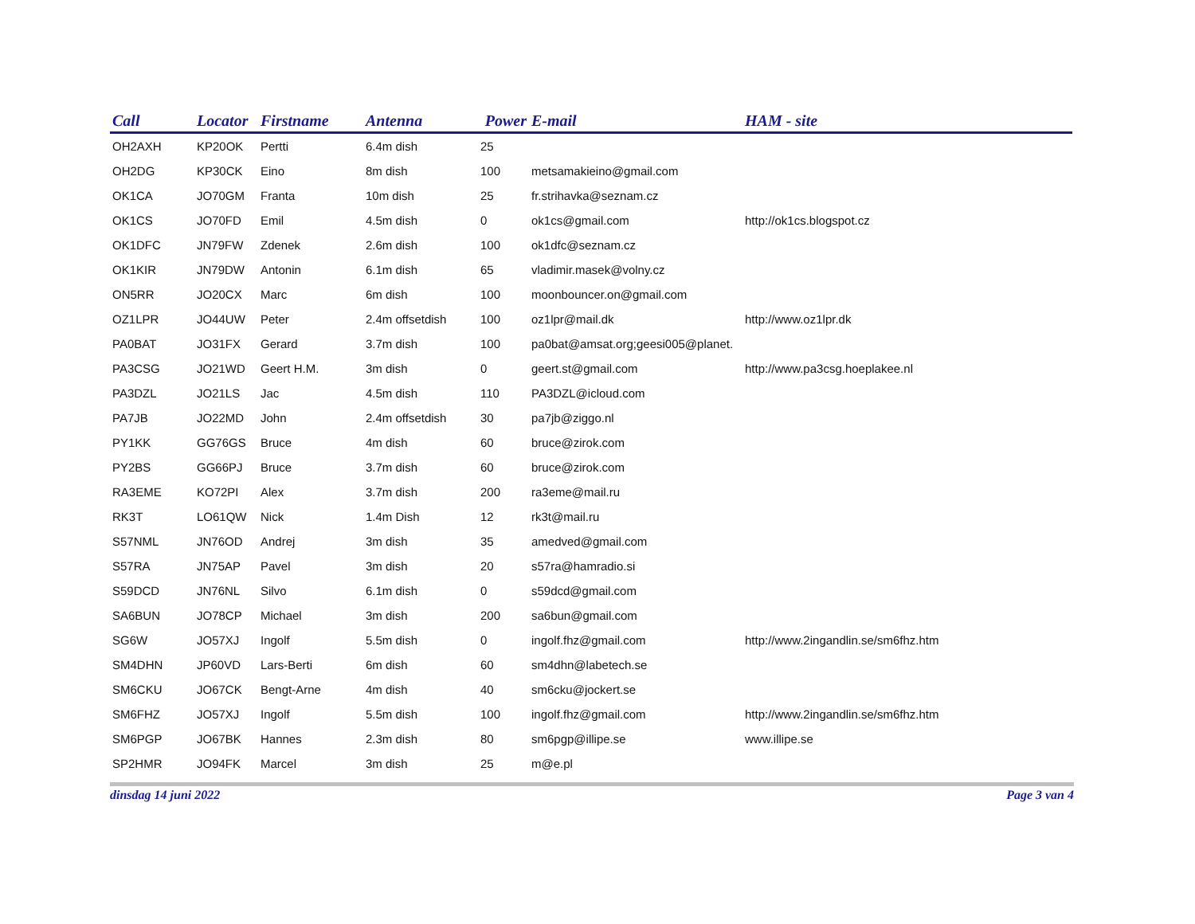| Call | Locator | Firstname | Antenna | Power | E-mail | HAM - site |
| --- | --- | --- | --- | --- | --- | --- |
| OH2AXH | KP20OK | Pertti | 6.4m dish | 25 | | |
| OH2DG | KP30CK | Eino | 8m dish | 100 | metsamakieino@gmail.com | |
| OK1CA | JO70GM | Franta | 10m dish | 25 | fr.strihavka@seznam.cz | |
| OK1CS | JO70FD | Emil | 4.5m dish | 0 | ok1cs@gmail.com | http://ok1cs.blogspot.cz |
| OK1DFC | JN79FW | Zdenek | 2.6m dish | 100 | ok1dfc@seznam.cz | |
| OK1KIR | JN79DW | Antonin | 6.1m dish | 65 | vladimir.masek@volny.cz | |
| ON5RR | JO20CX | Marc | 6m dish | 100 | moonbouncer.on@gmail.com | |
| OZ1LPR | JO44UW | Peter | 2.4m offsetdish | 100 | oz1lpr@mail.dk | http://www.oz1lpr.dk |
| PA0BAT | JO31FX | Gerard | 3.7m dish | 100 | pa0bat@amsat.org;geesi005@planet. | |
| PA3CSG | JO21WD | Geert H.M. | 3m dish | 0 | geert.st@gmail.com | http://www.pa3csg.hoeplakee.nl |
| PA3DZL | JO21LS | Jac | 4.5m dish | 110 | PA3DZL@icloud.com | |
| PA7JB | JO22MD | John | 2.4m offsetdish | 30 | pa7jb@ziggo.nl | |
| PY1KK | GG76GS | Bruce | 4m dish | 60 | bruce@zirok.com | |
| PY2BS | GG66PJ | Bruce | 3.7m dish | 60 | bruce@zirok.com | |
| RA3EME | KO72PI | Alex | 3.7m dish | 200 | ra3eme@mail.ru | |
| RK3T | LO61QW | Nick | 1.4m Dish | 12 | rk3t@mail.ru | |
| S57NML | JN76OD | Andrej | 3m dish | 35 | amedved@gmail.com | |
| S57RA | JN75AP | Pavel | 3m dish | 20 | s57ra@hamradio.si | |
| S59DCD | JN76NL | Silvo | 6.1m dish | 0 | s59dcd@gmail.com | |
| SA6BUN | JO78CP | Michael | 3m dish | 200 | sa6bun@gmail.com | |
| SG6W | JO57XJ | Ingolf | 5.5m dish | 0 | ingolf.fhz@gmail.com | http://www.2ingandlin.se/sm6fhz.htm |
| SM4DHN | JP60VD | Lars-Berti | 6m dish | 60 | sm4dhn@labetech.se | |
| SM6CKU | JO67CK | Bengt-Arne | 4m dish | 40 | sm6cku@jockert.se | |
| SM6FHZ | JO57XJ | Ingolf | 5.5m dish | 100 | ingolf.fhz@gmail.com | http://www.2ingandlin.se/sm6fhz.htm |
| SM6PGP | JO67BK | Hannes | 2.3m dish | 80 | sm6pgp@illipe.se | www.illipe.se |
| SP2HMR | JO94FK | Marcel | 3m dish | 25 | m@e.pl | |
dinsdag 14 juni 2022 Page 3 van 4